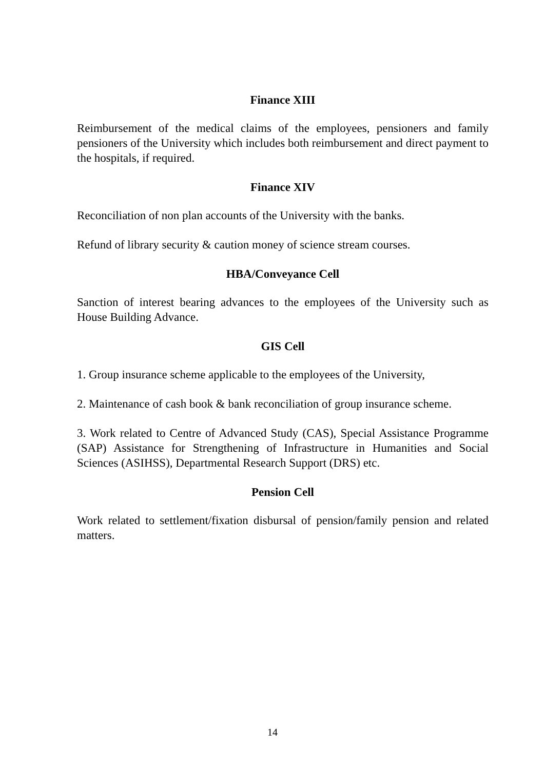Finance XIII
Reimbursement of the medical claims of the employees, pensioners and family pensioners of the University which includes both reimbursement and direct payment to the hospitals, if required.
Finance XIV
Reconciliation of non plan accounts of the University with the banks.
Refund of library security & caution money of science stream courses.
HBA/Conveyance Cell
Sanction of interest bearing advances to the employees of the University such as House Building Advance.
GIS Cell
1. Group insurance scheme applicable to the employees of the University,
2. Maintenance of cash book & bank reconciliation of group insurance scheme.
3. Work related to Centre of Advanced Study (CAS), Special Assistance Programme (SAP) Assistance for Strengthening of Infrastructure in Humanities and Social Sciences (ASIHSS), Departmental Research Support (DRS) etc.
Pension Cell
Work related to settlement/fixation disbursal of pension/family pension and related matters.
14